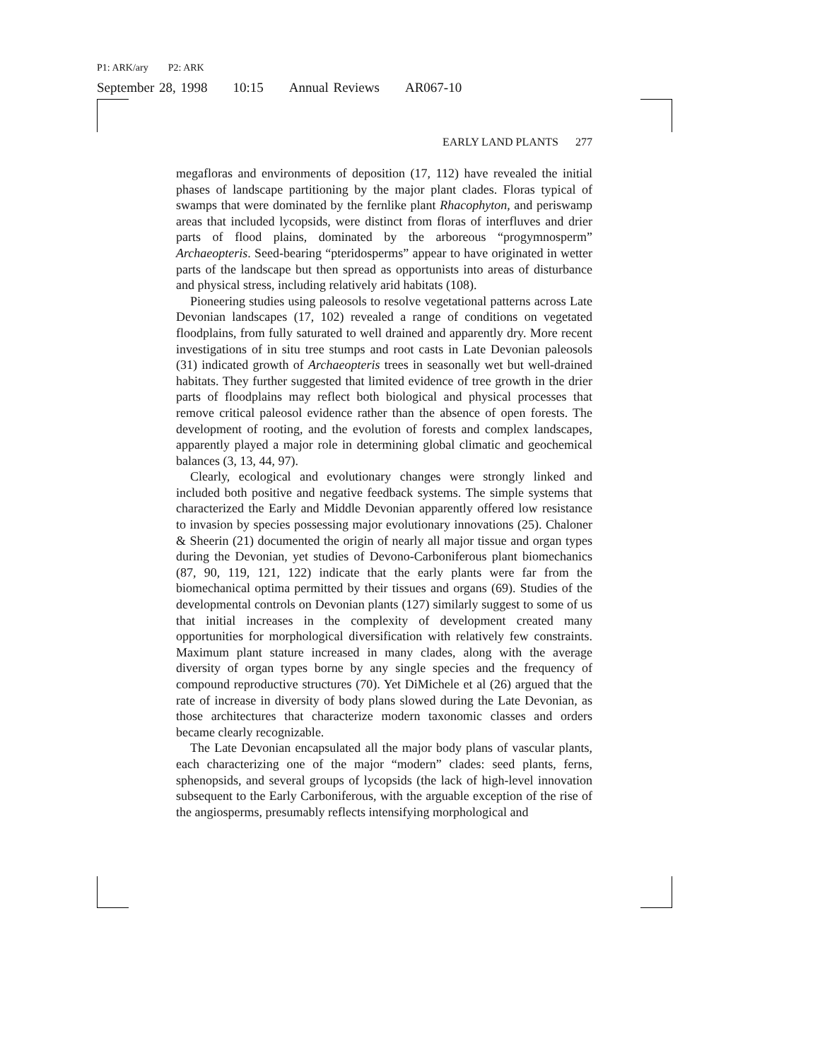P1: ARK/ary P2: ARK
September 28, 1998 10:15 Annual Reviews AR067-10
EARLY LAND PLANTS 277
megafloras and environments of deposition (17, 112) have revealed the initial phases of landscape partitioning by the major plant clades. Floras typical of swamps that were dominated by the fernlike plant Rhacophyton, and periswamp areas that included lycopsids, were distinct from floras of interfluves and drier parts of flood plains, dominated by the arboreous “progymnosperm” Archaeopteris. Seed-bearing “pteridosperms” appear to have originated in wetter parts of the landscape but then spread as opportunists into areas of disturbance and physical stress, including relatively arid habitats (108).
Pioneering studies using paleosols to resolve vegetational patterns across Late Devonian landscapes (17, 102) revealed a range of conditions on vegetated floodplains, from fully saturated to well drained and apparently dry. More recent investigations of in situ tree stumps and root casts in Late Devonian paleosols (31) indicated growth of Archaeopteris trees in seasonally wet but well-drained habitats. They further suggested that limited evidence of tree growth in the drier parts of floodplains may reflect both biological and physical processes that remove critical paleosol evidence rather than the absence of open forests. The development of rooting, and the evolution of forests and complex landscapes, apparently played a major role in determining global climatic and geochemical balances (3, 13, 44, 97).
Clearly, ecological and evolutionary changes were strongly linked and included both positive and negative feedback systems. The simple systems that characterized the Early and Middle Devonian apparently offered low resistance to invasion by species possessing major evolutionary innovations (25). Chaloner & Sheerin (21) documented the origin of nearly all major tissue and organ types during the Devonian, yet studies of Devono-Carboniferous plant biomechanics (87, 90, 119, 121, 122) indicate that the early plants were far from the biomechanical optima permitted by their tissues and organs (69). Studies of the developmental controls on Devonian plants (127) similarly suggest to some of us that initial increases in the complexity of development created many opportunities for morphological diversification with relatively few constraints. Maximum plant stature increased in many clades, along with the average diversity of organ types borne by any single species and the frequency of compound reproductive structures (70). Yet DiMichele et al (26) argued that the rate of increase in diversity of body plans slowed during the Late Devonian, as those architectures that characterize modern taxonomic classes and orders became clearly recognizable.
The Late Devonian encapsulated all the major body plans of vascular plants, each characterizing one of the major “modern” clades: seed plants, ferns, sphenopsids, and several groups of lycopsids (the lack of high-level innovation subsequent to the Early Carboniferous, with the arguable exception of the rise of the angiosperms, presumably reflects intensifying morphological and